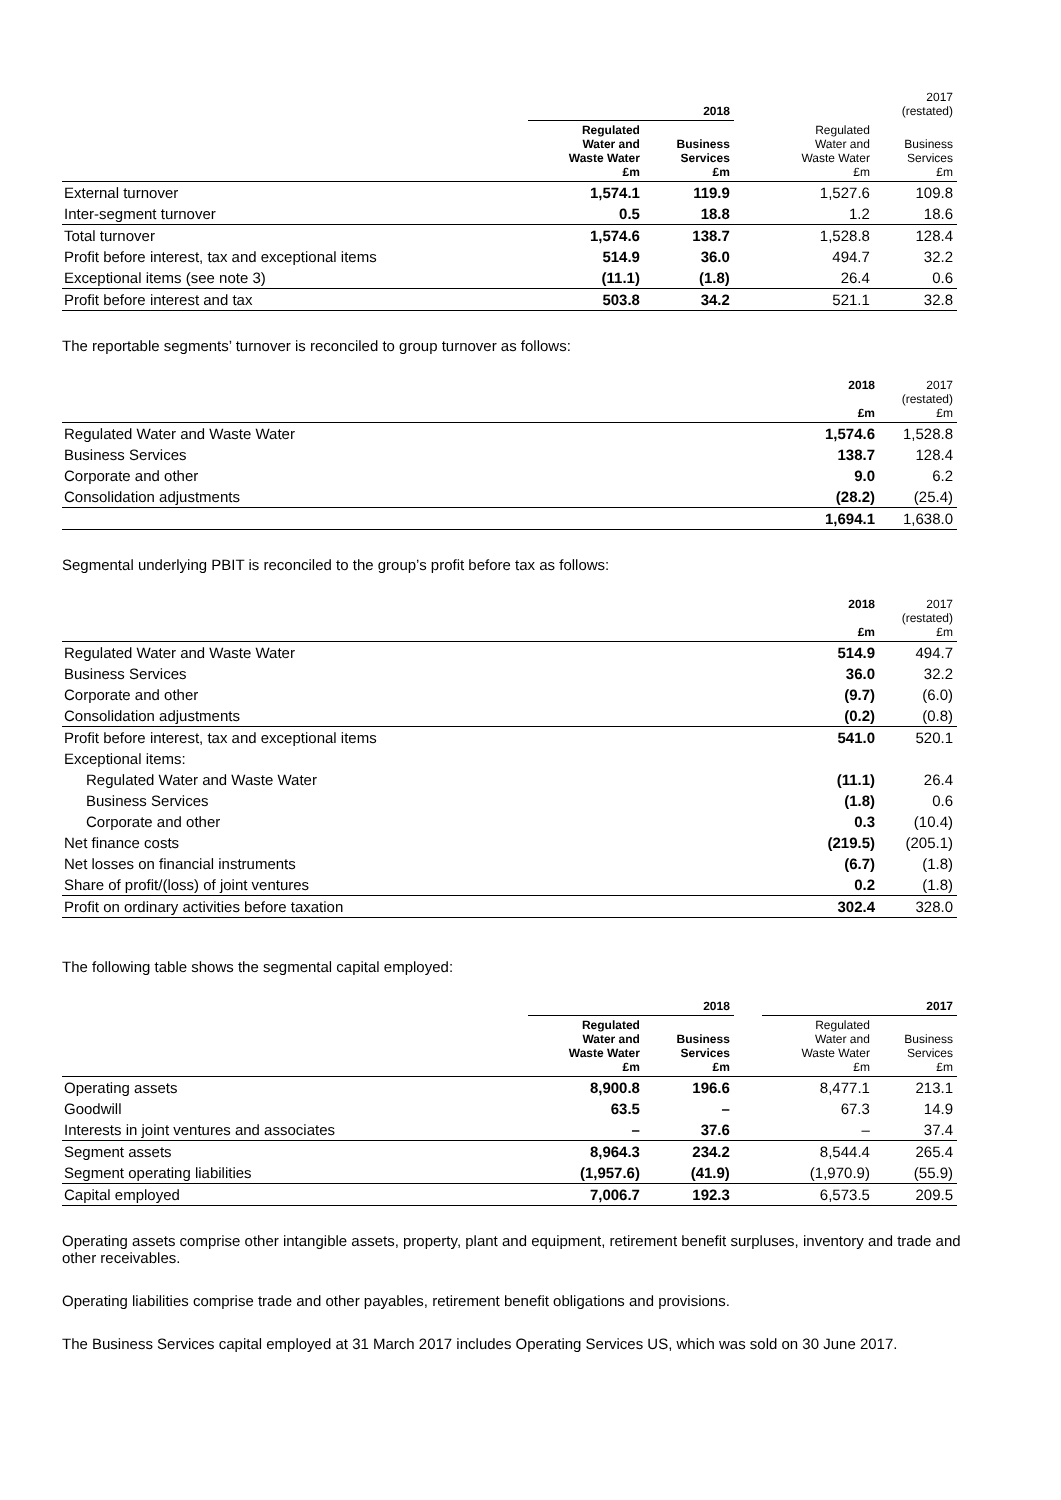| | 2018 | | | 2017 (restated) | |
| | Regulated Water and Waste Water £m | Business Services £m | | Regulated Water and Waste Water £m | Business Services £m |
| External turnover | 1,574.1 | 119.9 | | 1,527.6 | 109.8 |
| Inter-segment turnover | 0.5 | 18.8 | | 1.2 | 18.6 |
| Total turnover | 1,574.6 | 138.7 | | 1,528.8 | 128.4 |
| Profit before interest, tax and exceptional items | 514.9 | 36.0 | | 494.7 | 32.2 |
| Exceptional items (see note 3) | (11.1) | (1.8) | | 26.4 | 0.6 |
| Profit before interest and tax | 503.8 | 34.2 | | 521.1 | 32.8 |
The reportable segments’ turnover is reconciled to group turnover as follows:
| | 2018 £m | 2017 (restated) £m |
| Regulated Water and Waste Water | 1,574.6 | 1,528.8 |
| Business Services | 138.7 | 128.4 |
| Corporate and other | 9.0 | 6.2 |
| Consolidation adjustments | (28.2) | (25.4) |
| | 1,694.1 | 1,638.0 |
Segmental underlying PBIT is reconciled to the group’s profit before tax as follows:
| | 2018 £m | 2017 (restated) £m |
| Regulated Water and Waste Water | 514.9 | 494.7 |
| Business Services | 36.0 | 32.2 |
| Corporate and other | (9.7) | (6.0) |
| Consolidation adjustments | (0.2) | (0.8) |
| Profit before interest, tax and exceptional items | 541.0 | 520.1 |
| Exceptional items: | | |
| Regulated Water and Waste Water | (11.1) | 26.4 |
| Business Services | (1.8) | 0.6 |
| Corporate and other | 0.3 | (10.4) |
| Net finance costs | (219.5) | (205.1) |
| Net losses on financial instruments | (6.7) | (1.8) |
| Share of profit/(loss) of joint ventures | 0.2 | (1.8) |
| Profit on ordinary activities before taxation | 302.4 | 328.0 |
The following table shows the segmental capital employed:
| | 2018 | | | 2017 | |
| | Regulated Water and Waste Water £m | Business Services £m | | Regulated Water and Waste Water £m | Business Services £m |
| Operating assets | 8,900.8 | 196.6 | | 8,477.1 | 213.1 |
| Goodwill | 63.5 | – | | 67.3 | 14.9 |
| Interests in joint ventures and associates | – | 37.6 | | – | 37.4 |
| Segment assets | 8,964.3 | 234.2 | | 8,544.4 | 265.4 |
| Segment operating liabilities | (1,957.6) | (41.9) | | (1,970.9) | (55.9) |
| Capital employed | 7,006.7 | 192.3 | | 6,573.5 | 209.5 |
Operating assets comprise other intangible assets, property, plant and equipment, retirement benefit surpluses, inventory and trade and other receivables.
Operating liabilities comprise trade and other payables, retirement benefit obligations and provisions.
The Business Services capital employed at 31 March 2017 includes Operating Services US, which was sold on 30 June 2017.